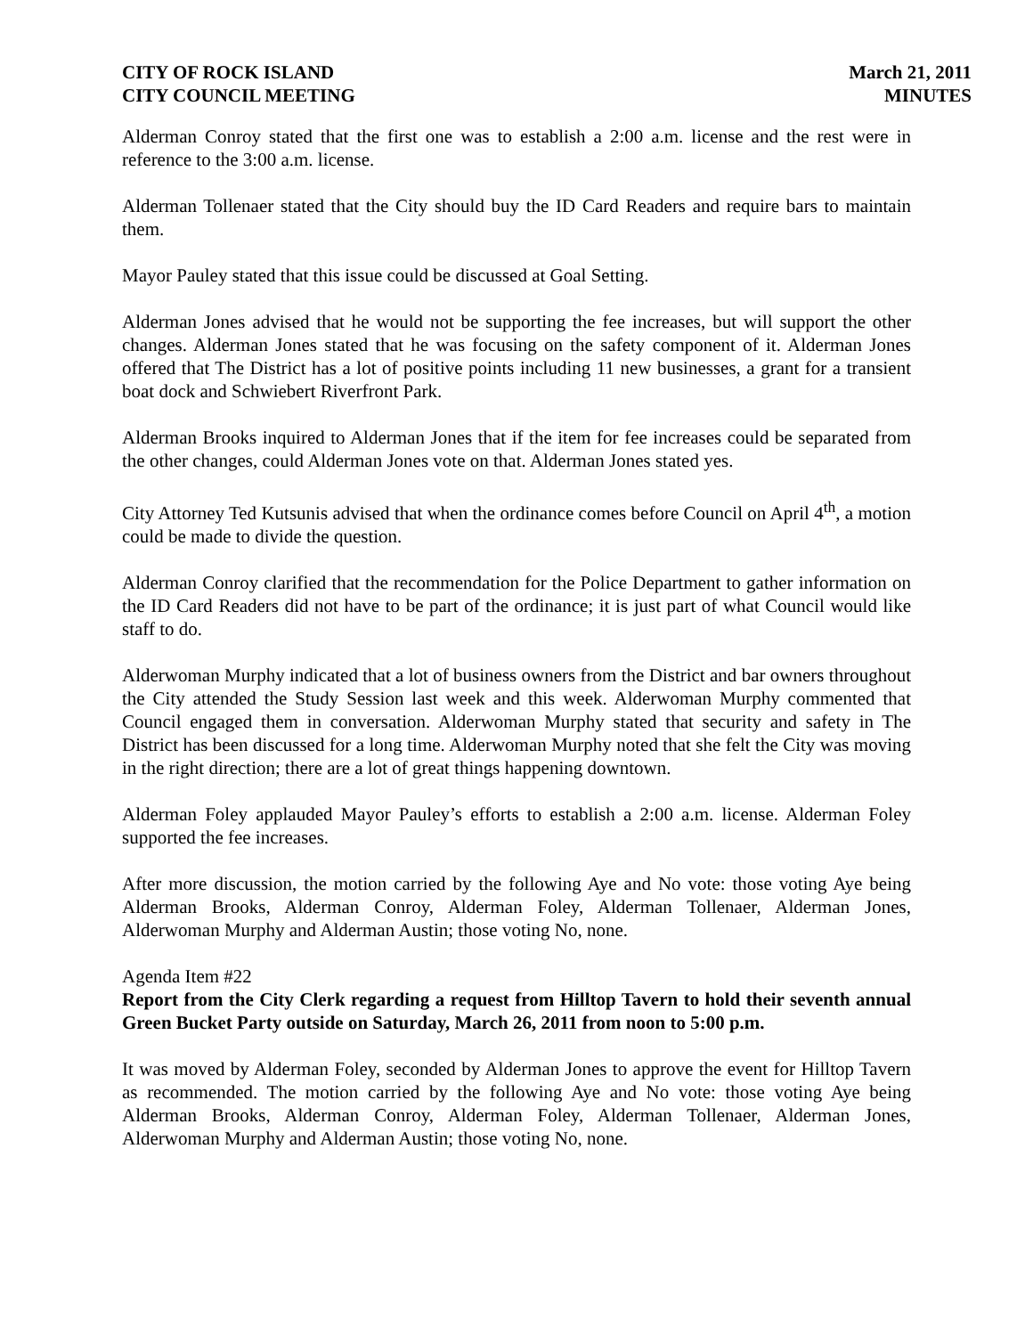CITY OF ROCK ISLAND
CITY COUNCIL MEETING
March 21, 2011
MINUTES
Alderman Conroy stated that the first one was to establish a 2:00 a.m. license and the rest were in reference to the 3:00 a.m. license.
Alderman Tollenaer stated that the City should buy the ID Card Readers and require bars to maintain them.
Mayor Pauley stated that this issue could be discussed at Goal Setting.
Alderman Jones advised that he would not be supporting the fee increases, but will support the other changes. Alderman Jones stated that he was focusing on the safety component of it. Alderman Jones offered that The District has a lot of positive points including 11 new businesses, a grant for a transient boat dock and Schwiebert Riverfront Park.
Alderman Brooks inquired to Alderman Jones that if the item for fee increases could be separated from the other changes, could Alderman Jones vote on that. Alderman Jones stated yes.
City Attorney Ted Kutsunis advised that when the ordinance comes before Council on April 4<sup>th</sup>, a motion could be made to divide the question.
Alderman Conroy clarified that the recommendation for the Police Department to gather information on the ID Card Readers did not have to be part of the ordinance; it is just part of what Council would like staff to do.
Alderwoman Murphy indicated that a lot of business owners from the District and bar owners throughout the City attended the Study Session last week and this week. Alderwoman Murphy commented that Council engaged them in conversation. Alderwoman Murphy stated that security and safety in The District has been discussed for a long time. Alderwoman Murphy noted that she felt the City was moving in the right direction; there are a lot of great things happening downtown.
Alderman Foley applauded Mayor Pauley’s efforts to establish a 2:00 a.m. license. Alderman Foley supported the fee increases.
After more discussion, the motion carried by the following Aye and No vote: those voting Aye being Alderman Brooks, Alderman Conroy, Alderman Foley, Alderman Tollenaer, Alderman Jones, Alderwoman Murphy and Alderman Austin; those voting No, none.
Agenda Item #22
Report from the City Clerk regarding a request from Hilltop Tavern to hold their seventh annual Green Bucket Party outside on Saturday, March 26, 2011 from noon to 5:00 p.m.
It was moved by Alderman Foley, seconded by Alderman Jones to approve the event for Hilltop Tavern as recommended. The motion carried by the following Aye and No vote: those voting Aye being Alderman Brooks, Alderman Conroy, Alderman Foley, Alderman Tollenaer, Alderman Jones, Alderwoman Murphy and Alderman Austin; those voting No, none.